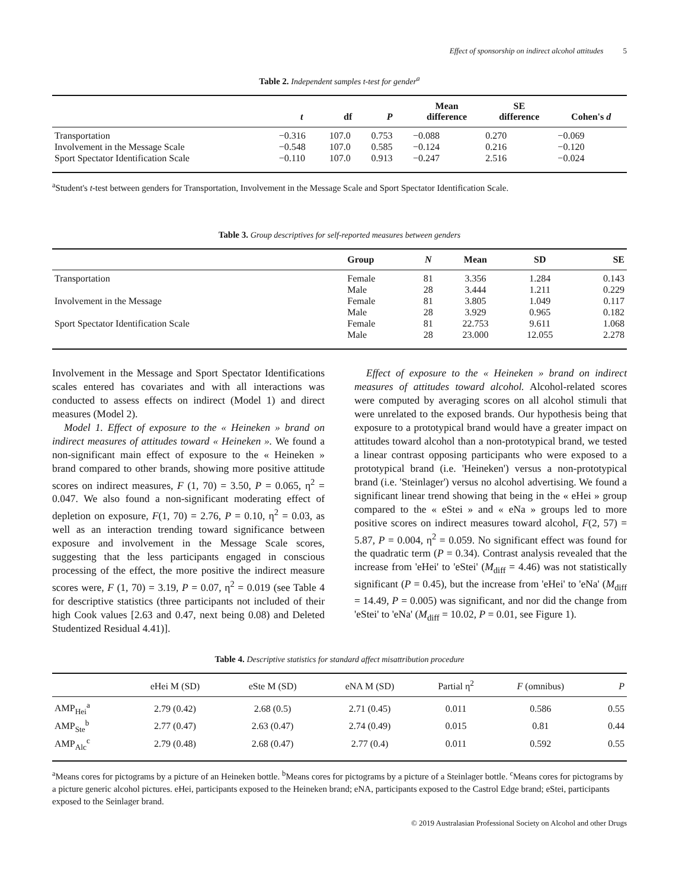Effect of sponsorship on indirect alcohol attitudes 5
Table 2. Independent samples t-test for gender<sup>a</sup>
| | t | df | P | Mean difference | SE difference | Cohen's d |
| --- | --- | --- | --- | --- | --- | --- |
| Transportation | −0.316 | 107.0 | 0.753 | −0.088 | 0.270 | −0.069 |
| Involvement in the Message Scale | −0.548 | 107.0 | 0.585 | −0.124 | 0.216 | −0.120 |
| Sport Spectator Identification Scale | −0.110 | 107.0 | 0.913 | −0.247 | 2.516 | −0.024 |
<sup>a</sup> Student's t-test between genders for Transportation, Involvement in the Message Scale and Sport Spectator Identification Scale.
Table 3. Group descriptives for self-reported measures between genders
| | Group | N | Mean | SD | SE |
| --- | --- | --- | --- | --- | --- |
| Transportation | Female | 81 | 3.356 | 1.284 | 0.143 |
| | Male | 28 | 3.444 | 1.211 | 0.229 |
| Involvement in the Message | Female | 81 | 3.805 | 1.049 | 0.117 |
| | Male | 28 | 3.929 | 0.965 | 0.182 |
| Sport Spectator Identification Scale | Female | 81 | 22.753 | 9.611 | 1.068 |
| | Male | 28 | 23.000 | 12.055 | 2.278 |
Involvement in the Message and Sport Spectator Identifications scales entered has covariates and with all interactions was conducted to assess effects on indirect (Model 1) and direct measures (Model 2).
Model 1. Effect of exposure to the « Heineken » brand on indirect measures of attitudes toward « Heineken ». We found a non-significant main effect of exposure to the « Heineken » brand compared to other brands, showing more positive attitude scores on indirect measures, F (1, 70) = 3.50, P = 0.065, η<sup>2</sup> = 0.047. We also found a non-significant moderating effect of depletion on exposure, F(1, 70) = 2.76, P = 0.10, η<sup>2</sup> = 0.03, as well as an interaction trending toward significance between exposure and involvement in the Message Scale scores, suggesting that the less participants engaged in conscious processing of the effect, the more positive the indirect measure scores were, F (1, 70) = 3.19, P = 0.07, η<sup>2</sup> = 0.019 (see Table 4 for descriptive statistics (three participants not included of their high Cook values [2.63 and 0.47, next being 0.08) and Deleted Studentized Residual 4.41)].
Effect of exposure to the « Heineken » brand on indirect measures of attitudes toward alcohol. Alcohol-related scores were computed by averaging scores on all alcohol stimuli that were unrelated to the exposed brands. Our hypothesis being that exposure to a prototypical brand would have a greater impact on attitudes toward alcohol than a non-prototypical brand, we tested a linear contrast opposing participants who were exposed to a prototypical brand (i.e. 'Heineken') versus a non-prototypical brand (i.e. 'Steinlager') versus no alcohol advertising. We found a significant linear trend showing that being in the « eHei » group compared to the « eStei » and « eNa » groups led to more positive scores on indirect measures toward alcohol, F(2, 57) = 5.87, P = 0.004, η<sup>2</sup> = 0.059. No significant effect was found for the quadratic term (P = 0.34). Contrast analysis revealed that the increase from 'eHei' to 'eStei' (M<sub>diff</sub> = 4.46) was not statistically significant (P = 0.45), but the increase from 'eHei' to 'eNa' (M<sub>diff</sub> = 14.49, P = 0.005) was significant, and nor did the change from 'eStei' to 'eNa' (M<sub>diff</sub> = 10.02, P = 0.01, see Figure 1).
Table 4. Descriptive statistics for standard affect misattribution procedure
| | eHei M (SD) | eSte M (SD) | eNA M (SD) | Partial η<sup>2</sup> | F (omnibus) | P |
| --- | --- | --- | --- | --- | --- | --- |
| AMP<sub>Hei</sub><sup>a</sup> | 2.79 (0.42) | 2.68 (0.5) | 2.71 (0.45) | 0.011 | 0.586 | 0.55 |
| AMP<sub>Ste</sub><sup>b</sup> | 2.77 (0.47) | 2.63 (0.47) | 2.74 (0.49) | 0.015 | 0.81 | 0.44 |
| AMP<sub>Alc</sub><sup>c</sup> | 2.79 (0.48) | 2.68 (0.47) | 2.77 (0.4) | 0.011 | 0.592 | 0.55 |
<sup>a</sup> Means cores for pictograms by a picture of an Heineken bottle. <sup>b</sup>Means cores for pictograms by a picture of a Steinlager bottle. <sup>c</sup>Means cores for pictograms by a picture generic alcohol pictures. eHei, participants exposed to the Heineken brand; eNA, participants exposed to the Castrol Edge brand; eStei, participants exposed to the Seinlager brand.
© 2019 Australasian Professional Society on Alcohol and other Drugs